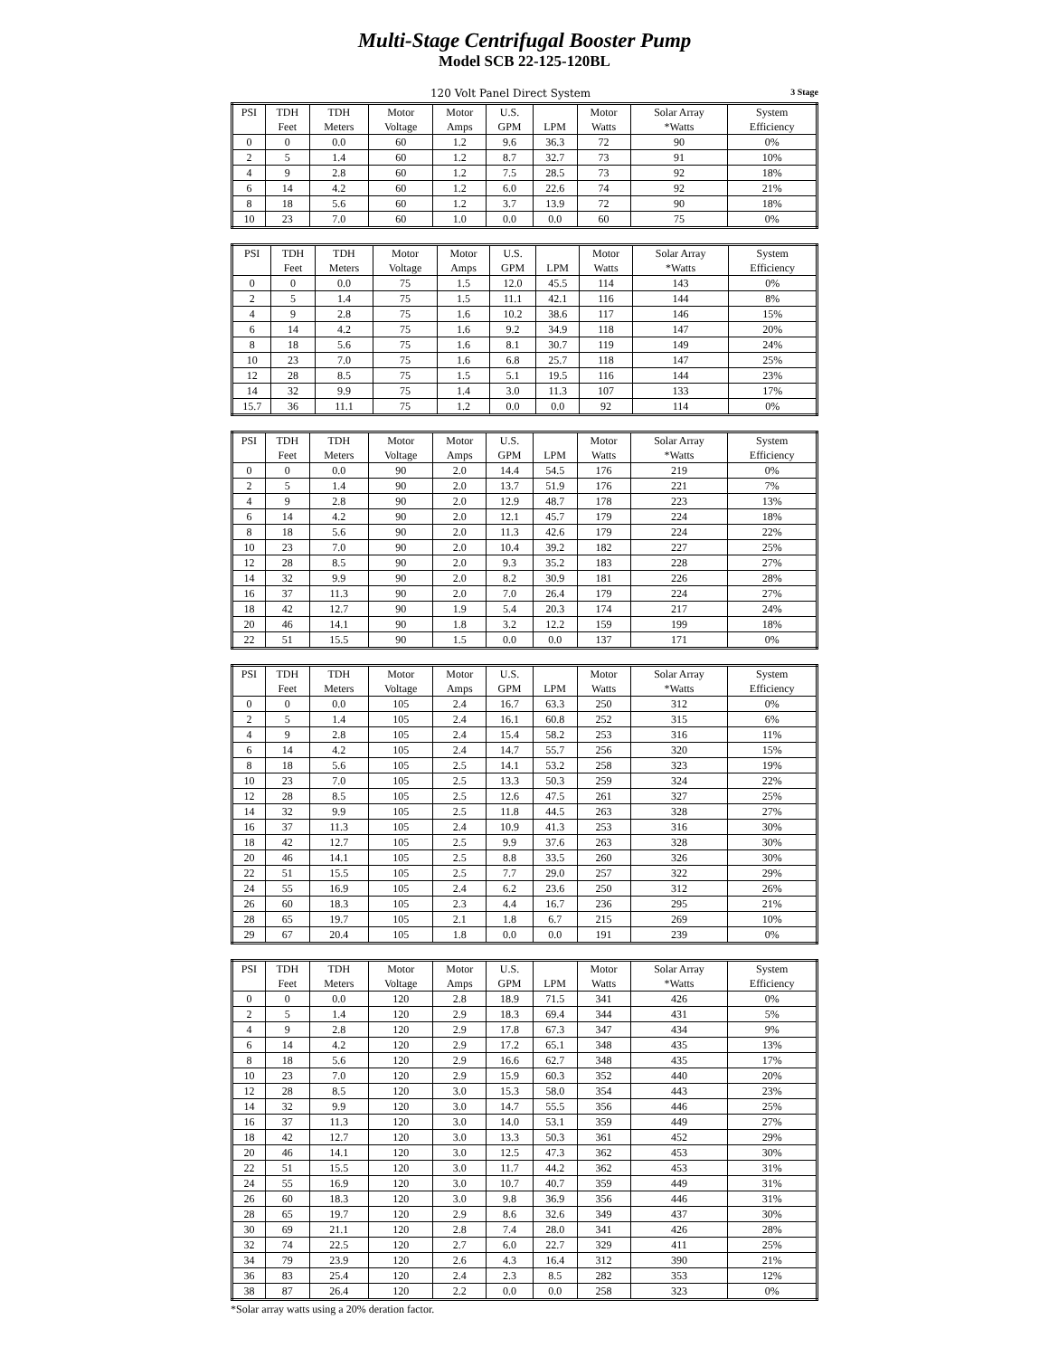Multi-Stage Centrifugal Booster Pump
Model SCB 22-125-120BL
120 Volt Panel Direct System 3 Stage
| PSI | TDH | TDH | Motor | Motor | U.S. | | Motor | Solar Array | System |
| --- | --- | --- | --- | --- | --- | --- | --- | --- | --- |
| | Feet | Meters | Voltage | Amps | GPM | LPM | Watts | *Watts | Efficiency |
| 0 | 0 | 0.0 | 60 | 1.2 | 9.6 | 36.3 | 72 | 90 | 0% |
| 2 | 5 | 1.4 | 60 | 1.2 | 8.7 | 32.7 | 73 | 91 | 10% |
| 4 | 9 | 2.8 | 60 | 1.2 | 7.5 | 28.5 | 73 | 92 | 18% |
| 6 | 14 | 4.2 | 60 | 1.2 | 6.0 | 22.6 | 74 | 92 | 21% |
| 8 | 18 | 5.6 | 60 | 1.2 | 3.7 | 13.9 | 72 | 90 | 18% |
| 10 | 23 | 7.0 | 60 | 1.0 | 0.0 | 0.0 | 60 | 75 | 0% |
| PSI | TDH | TDH | Motor | Motor | U.S. | | Motor | Solar Array | System |
| --- | --- | --- | --- | --- | --- | --- | --- | --- | --- |
| | Feet | Meters | Voltage | Amps | GPM | LPM | Watts | *Watts | Efficiency |
| 0 | 0 | 0.0 | 75 | 1.5 | 12.0 | 45.5 | 114 | 143 | 0% |
| 2 | 5 | 1.4 | 75 | 1.5 | 11.1 | 42.1 | 116 | 144 | 8% |
| 4 | 9 | 2.8 | 75 | 1.6 | 10.2 | 38.6 | 117 | 146 | 15% |
| 6 | 14 | 4.2 | 75 | 1.6 | 9.2 | 34.9 | 118 | 147 | 20% |
| 8 | 18 | 5.6 | 75 | 1.6 | 8.1 | 30.7 | 119 | 149 | 24% |
| 10 | 23 | 7.0 | 75 | 1.6 | 6.8 | 25.7 | 118 | 147 | 25% |
| 12 | 28 | 8.5 | 75 | 1.5 | 5.1 | 19.5 | 116 | 144 | 23% |
| 14 | 32 | 9.9 | 75 | 1.4 | 3.0 | 11.3 | 107 | 133 | 17% |
| 15.7 | 36 | 11.1 | 75 | 1.2 | 0.0 | 0.0 | 92 | 114 | 0% |
| PSI | TDH | TDH | Motor | Motor | U.S. | | Motor | Solar Array | System |
| --- | --- | --- | --- | --- | --- | --- | --- | --- | --- |
| | Feet | Meters | Voltage | Amps | GPM | LPM | Watts | *Watts | Efficiency |
| 0 | 0 | 0.0 | 90 | 2.0 | 14.4 | 54.5 | 176 | 219 | 0% |
| 2 | 5 | 1.4 | 90 | 2.0 | 13.7 | 51.9 | 176 | 221 | 7% |
| 4 | 9 | 2.8 | 90 | 2.0 | 12.9 | 48.7 | 178 | 223 | 13% |
| 6 | 14 | 4.2 | 90 | 2.0 | 12.1 | 45.7 | 179 | 224 | 18% |
| 8 | 18 | 5.6 | 90 | 2.0 | 11.3 | 42.6 | 179 | 224 | 22% |
| 10 | 23 | 7.0 | 90 | 2.0 | 10.4 | 39.2 | 182 | 227 | 25% |
| 12 | 28 | 8.5 | 90 | 2.0 | 9.3 | 35.2 | 183 | 228 | 27% |
| 14 | 32 | 9.9 | 90 | 2.0 | 8.2 | 30.9 | 181 | 226 | 28% |
| 16 | 37 | 11.3 | 90 | 2.0 | 7.0 | 26.4 | 179 | 224 | 27% |
| 18 | 42 | 12.7 | 90 | 1.9 | 5.4 | 20.3 | 174 | 217 | 24% |
| 20 | 46 | 14.1 | 90 | 1.8 | 3.2 | 12.2 | 159 | 199 | 18% |
| 22 | 51 | 15.5 | 90 | 1.5 | 0.0 | 0.0 | 137 | 171 | 0% |
| PSI | TDH | TDH | Motor | Motor | U.S. | | Motor | Solar Array | System |
| --- | --- | --- | --- | --- | --- | --- | --- | --- | --- |
| | Feet | Meters | Voltage | Amps | GPM | LPM | Watts | *Watts | Efficiency |
| 0 | 0 | 0.0 | 105 | 2.4 | 16.7 | 63.3 | 250 | 312 | 0% |
| 2 | 5 | 1.4 | 105 | 2.4 | 16.1 | 60.8 | 252 | 315 | 6% |
| 4 | 9 | 2.8 | 105 | 2.4 | 15.4 | 58.2 | 253 | 316 | 11% |
| 6 | 14 | 4.2 | 105 | 2.4 | 14.7 | 55.7 | 256 | 320 | 15% |
| 8 | 18 | 5.6 | 105 | 2.5 | 14.1 | 53.2 | 258 | 323 | 19% |
| 10 | 23 | 7.0 | 105 | 2.5 | 13.3 | 50.3 | 259 | 324 | 22% |
| 12 | 28 | 8.5 | 105 | 2.5 | 12.6 | 47.5 | 261 | 327 | 25% |
| 14 | 32 | 9.9 | 105 | 2.5 | 11.8 | 44.5 | 263 | 328 | 27% |
| 16 | 37 | 11.3 | 105 | 2.4 | 10.9 | 41.3 | 253 | 316 | 30% |
| 18 | 42 | 12.7 | 105 | 2.5 | 9.9 | 37.6 | 263 | 328 | 30% |
| 20 | 46 | 14.1 | 105 | 2.5 | 8.8 | 33.5 | 260 | 326 | 30% |
| 22 | 51 | 15.5 | 105 | 2.5 | 7.7 | 29.0 | 257 | 322 | 29% |
| 24 | 55 | 16.9 | 105 | 2.4 | 6.2 | 23.6 | 250 | 312 | 26% |
| 26 | 60 | 18.3 | 105 | 2.3 | 4.4 | 16.7 | 236 | 295 | 21% |
| 28 | 65 | 19.7 | 105 | 2.1 | 1.8 | 6.7 | 215 | 269 | 10% |
| 29 | 67 | 20.4 | 105 | 1.8 | 0.0 | 0.0 | 191 | 239 | 0% |
| PSI | TDH | TDH | Motor | Motor | U.S. | | Motor | Solar Array | System |
| --- | --- | --- | --- | --- | --- | --- | --- | --- | --- |
| | Feet | Meters | Voltage | Amps | GPM | LPM | Watts | *Watts | Efficiency |
| 0 | 0 | 0.0 | 120 | 2.8 | 18.9 | 71.5 | 341 | 426 | 0% |
| 2 | 5 | 1.4 | 120 | 2.9 | 18.3 | 69.4 | 344 | 431 | 5% |
| 4 | 9 | 2.8 | 120 | 2.9 | 17.8 | 67.3 | 347 | 434 | 9% |
| 6 | 14 | 4.2 | 120 | 2.9 | 17.2 | 65.1 | 348 | 435 | 13% |
| 8 | 18 | 5.6 | 120 | 2.9 | 16.6 | 62.7 | 348 | 435 | 17% |
| 10 | 23 | 7.0 | 120 | 2.9 | 15.9 | 60.3 | 352 | 440 | 20% |
| 12 | 28 | 8.5 | 120 | 3.0 | 15.3 | 58.0 | 354 | 443 | 23% |
| 14 | 32 | 9.9 | 120 | 3.0 | 14.7 | 55.5 | 356 | 446 | 25% |
| 16 | 37 | 11.3 | 120 | 3.0 | 14.0 | 53.1 | 359 | 449 | 27% |
| 18 | 42 | 12.7 | 120 | 3.0 | 13.3 | 50.3 | 361 | 452 | 29% |
| 20 | 46 | 14.1 | 120 | 3.0 | 12.5 | 47.3 | 362 | 453 | 30% |
| 22 | 51 | 15.5 | 120 | 3.0 | 11.7 | 44.2 | 362 | 453 | 31% |
| 24 | 55 | 16.9 | 120 | 3.0 | 10.7 | 40.7 | 359 | 449 | 31% |
| 26 | 60 | 18.3 | 120 | 3.0 | 9.8 | 36.9 | 356 | 446 | 31% |
| 28 | 65 | 19.7 | 120 | 2.9 | 8.6 | 32.6 | 349 | 437 | 30% |
| 30 | 69 | 21.1 | 120 | 2.8 | 7.4 | 28.0 | 341 | 426 | 28% |
| 32 | 74 | 22.5 | 120 | 2.7 | 6.0 | 22.7 | 329 | 411 | 25% |
| 34 | 79 | 23.9 | 120 | 2.6 | 4.3 | 16.4 | 312 | 390 | 21% |
| 36 | 83 | 25.4 | 120 | 2.4 | 2.3 | 8.5 | 282 | 353 | 12% |
| 38 | 87 | 26.4 | 120 | 2.2 | 0.0 | 0.0 | 258 | 323 | 0% |
*Solar array watts using a 20% deration factor.